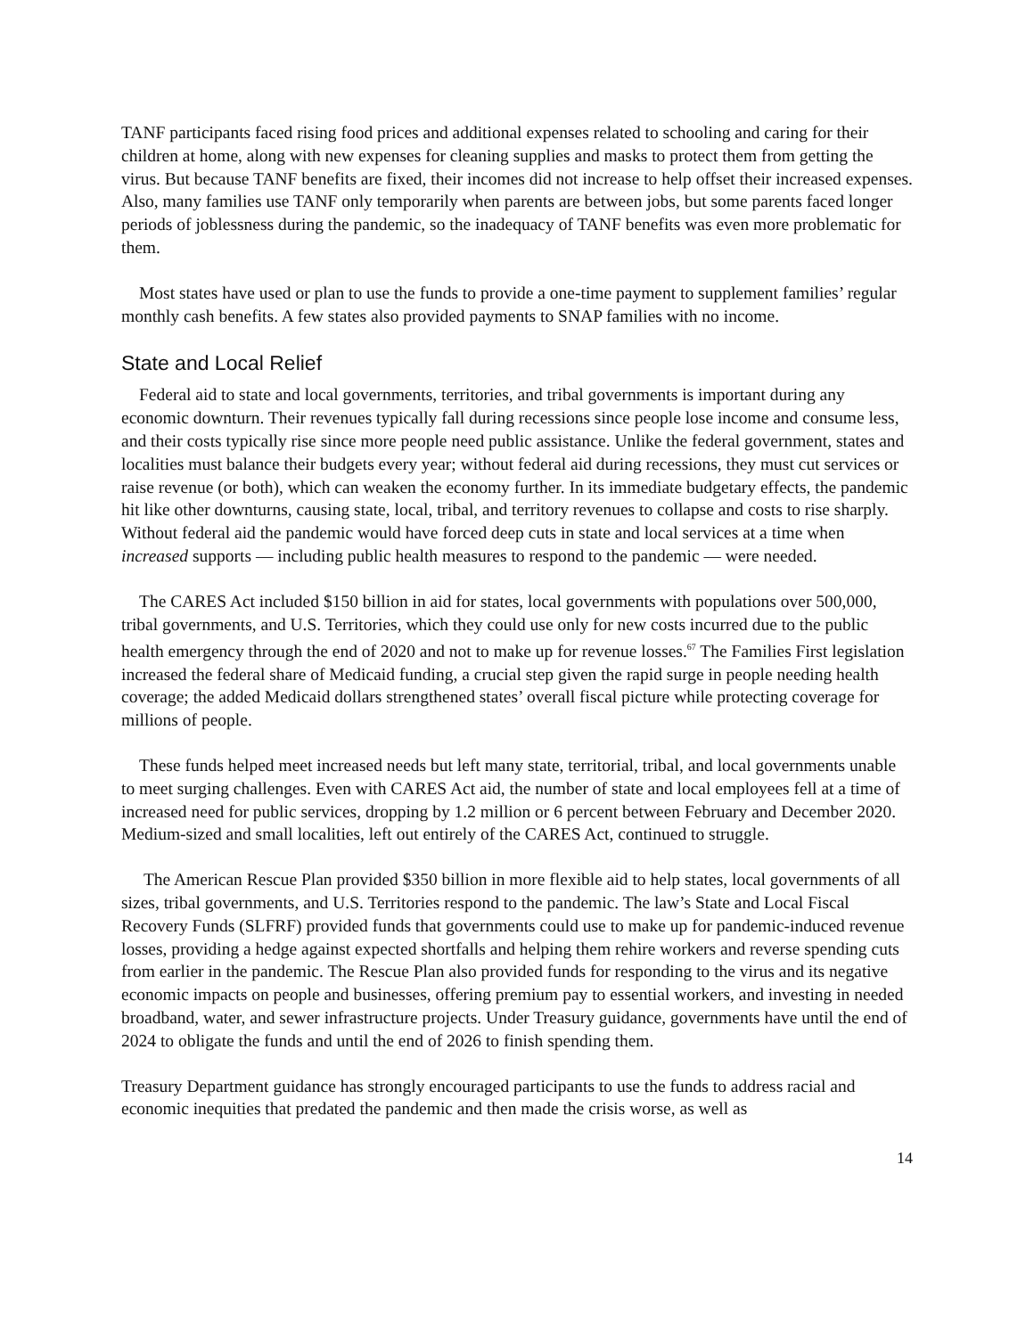TANF participants faced rising food prices and additional expenses related to schooling and caring for their children at home, along with new expenses for cleaning supplies and masks to protect them from getting the virus. But because TANF benefits are fixed, their incomes did not increase to help offset their increased expenses. Also, many families use TANF only temporarily when parents are between jobs, but some parents faced longer periods of joblessness during the pandemic, so the inadequacy of TANF benefits was even more problematic for them.
Most states have used or plan to use the funds to provide a one-time payment to supplement families’ regular monthly cash benefits. A few states also provided payments to SNAP families with no income.
State and Local Relief
Federal aid to state and local governments, territories, and tribal governments is important during any economic downturn. Their revenues typically fall during recessions since people lose income and consume less, and their costs typically rise since more people need public assistance. Unlike the federal government, states and localities must balance their budgets every year; without federal aid during recessions, they must cut services or raise revenue (or both), which can weaken the economy further. In its immediate budgetary effects, the pandemic hit like other downturns, causing state, local, tribal, and territory revenues to collapse and costs to rise sharply. Without federal aid the pandemic would have forced deep cuts in state and local services at a time when increased supports — including public health measures to respond to the pandemic — were needed.
The CARES Act included $150 billion in aid for states, local governments with populations over 500,000, tribal governments, and U.S. Territories, which they could use only for new costs incurred due to the public health emergency through the end of 2020 and not to make up for revenue losses.<sup>67</sup> The Families First legislation increased the federal share of Medicaid funding, a crucial step given the rapid surge in people needing health coverage; the added Medicaid dollars strengthened states’ overall fiscal picture while protecting coverage for millions of people.
These funds helped meet increased needs but left many state, territorial, tribal, and local governments unable to meet surging challenges. Even with CARES Act aid, the number of state and local employees fell at a time of increased need for public services, dropping by 1.2 million or 6 percent between February and December 2020. Medium-sized and small localities, left out entirely of the CARES Act, continued to struggle.
The American Rescue Plan provided $350 billion in more flexible aid to help states, local governments of all sizes, tribal governments, and U.S. Territories respond to the pandemic. The law’s State and Local Fiscal Recovery Funds (SLFRF) provided funds that governments could use to make up for pandemic-induced revenue losses, providing a hedge against expected shortfalls and helping them rehire workers and reverse spending cuts from earlier in the pandemic. The Rescue Plan also provided funds for responding to the virus and its negative economic impacts on people and businesses, offering premium pay to essential workers, and investing in needed broadband, water, and sewer infrastructure projects. Under Treasury guidance, governments have until the end of 2024 to obligate the funds and until the end of 2026 to finish spending them.
Treasury Department guidance has strongly encouraged participants to use the funds to address racial and economic inequities that predated the pandemic and then made the crisis worse, as well as
14